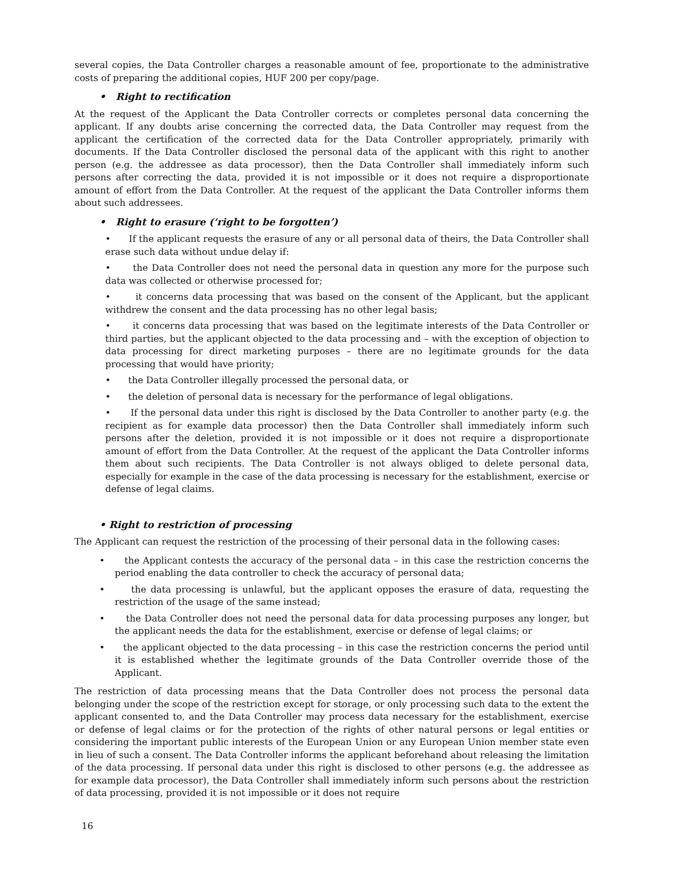several copies, the Data Controller charges a reasonable amount of fee, proportionate to the administrative costs of preparing the additional copies, HUF 200 per copy/page.
• Right to rectification
At the request of the Applicant the Data Controller corrects or completes personal data concerning the applicant. If any doubts arise concerning the corrected data, the Data Controller may request from the applicant the certification of the corrected data for the Data Controller appropriately, primarily with documents. If the Data Controller disclosed the personal data of the applicant with this right to another person (e.g. the addressee as data processor), then the Data Controller shall immediately inform such persons after correcting the data, provided it is not impossible or it does not require a disproportionate amount of effort from the Data Controller. At the request of the applicant the Data Controller informs them about such addressees.
• Right to erasure (‘right to be forgotten’)
• If the applicant requests the erasure of any or all personal data of theirs, the Data Controller shall erase such data without undue delay if:
• the Data Controller does not need the personal data in question any more for the purpose such data was collected or otherwise processed for;
• it concerns data processing that was based on the consent of the Applicant, but the applicant withdrew the consent and the data processing has no other legal basis;
• it concerns data processing that was based on the legitimate interests of the Data Controller or third parties, but the applicant objected to the data processing and – with the exception of objection to data processing for direct marketing purposes – there are no legitimate grounds for the data processing that would have priority;
• the Data Controller illegally processed the personal data, or
• the deletion of personal data is necessary for the performance of legal obligations.
• If the personal data under this right is disclosed by the Data Controller to another party (e.g. the recipient as for example data processor) then the Data Controller shall immediately inform such persons after the deletion, provided it is not impossible or it does not require a disproportionate amount of effort from the Data Controller. At the request of the applicant the Data Controller informs them about such recipients. The Data Controller is not always obliged to delete personal data, especially for example in the case of the data processing is necessary for the establishment, exercise or defense of legal claims.
• Right to restriction of processing
The Applicant can request the restriction of the processing of their personal data in the following cases:
• the Applicant contests the accuracy of the personal data – in this case the restriction concerns the period enabling the data controller to check the accuracy of personal data;
• the data processing is unlawful, but the applicant opposes the erasure of data, requesting the restriction of the usage of the same instead;
• the Data Controller does not need the personal data for data processing purposes any longer, but the applicant needs the data for the establishment, exercise or defense of legal claims; or
• the applicant objected to the data processing – in this case the restriction concerns the period until it is established whether the legitimate grounds of the Data Controller override those of the Applicant.
The restriction of data processing means that the Data Controller does not process the personal data belonging under the scope of the restriction except for storage, or only processing such data to the extent the applicant consented to, and the Data Controller may process data necessary for the establishment, exercise or defense of legal claims or for the protection of the rights of other natural persons or legal entities or considering the important public interests of the European Union or any European Union member state even in lieu of such a consent. The Data Controller informs the applicant beforehand about releasing the limitation of the data processing. If personal data under this right is disclosed to other persons (e.g. the addressee as for example data processor), the Data Controller shall immediately inform such persons about the restriction of data processing, provided it is not impossible or it does not require
16